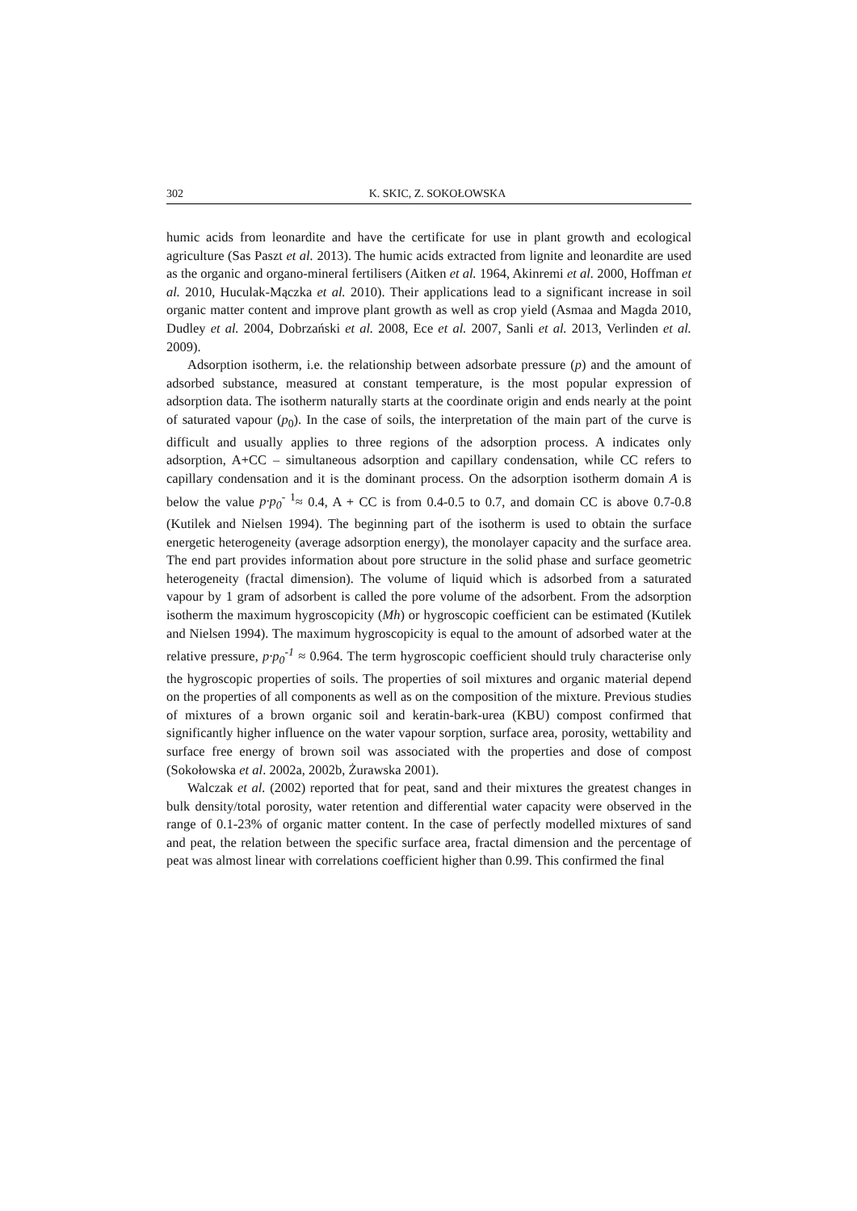302 K. SKIC, Z. SOKOŁOWSKA
humic acids from leonardite and have the certificate for use in plant growth and ecological agriculture (Sas Paszt et al. 2013). The humic acids extracted from lignite and leonardite are used as the organic and organo-mineral fertilisers (Aitken et al. 1964, Akinremi et al. 2000, Hoffman et al. 2010, Huculak-Mączka et al. 2010). Their applications lead to a significant increase in soil organic matter content and improve plant growth as well as crop yield (Asmaa and Magda 2010, Dudley et al. 2004, Dobrzański et al. 2008, Ece et al. 2007, Sanli et al. 2013, Verlinden et al. 2009).
Adsorption isotherm, i.e. the relationship between adsorbate pressure (p) and the amount of adsorbed substance, measured at constant temperature, is the most popular expression of adsorption data. The isotherm naturally starts at the coordinate origin and ends nearly at the point of saturated vapour (p<sub>0</sub>). In the case of soils, the interpretation of the main part of the curve is difficult and usually applies to three regions of the adsorption process. A indicates only adsorption, A+CC – simultaneous adsorption and capillary condensation, while CC refers to capillary condensation and it is the dominant process. On the adsorption isotherm domain A is below the value p·p<sub>0</sub><sup>- 1</sup>≈ 0.4, A + CC is from 0.4-0.5 to 0.7, and domain CC is above 0.7-0.8 (Kutilek and Nielsen 1994). The beginning part of the isotherm is used to obtain the surface energetic heterogeneity (average adsorption energy), the monolayer capacity and the surface area. The end part provides information about pore structure in the solid phase and surface geometric heterogeneity (fractal dimension). The volume of liquid which is adsorbed from a saturated vapour by 1 gram of adsorbent is called the pore volume of the adsorbent. From the adsorption isotherm the maximum hygroscopicity (Mh) or hygroscopic coefficient can be estimated (Kutilek and Nielsen 1994). The maximum hygroscopicity is equal to the amount of adsorbed water at the relative pressure, p·p<sub>0</sub><sup>-1</sup> ≈ 0.964. The term hygroscopic coefficient should truly characterise only the hygroscopic properties of soils. The properties of soil mixtures and organic material depend on the properties of all components as well as on the composition of the mixture. Previous studies of mixtures of a brown organic soil and keratin-bark-urea (KBU) compost confirmed that significantly higher influence on the water vapour sorption, surface area, porosity, wettability and surface free energy of brown soil was associated with the properties and dose of compost (Sokołowska et al. 2002a, 2002b, Żurawska 2001).
Walczak et al. (2002) reported that for peat, sand and their mixtures the greatest changes in bulk density/total porosity, water retention and differential water capacity were observed in the range of 0.1-23% of organic matter content. In the case of perfectly modelled mixtures of sand and peat, the relation between the specific surface area, fractal dimension and the percentage of peat was almost linear with correlations coefficient higher than 0.99. This confirmed the final